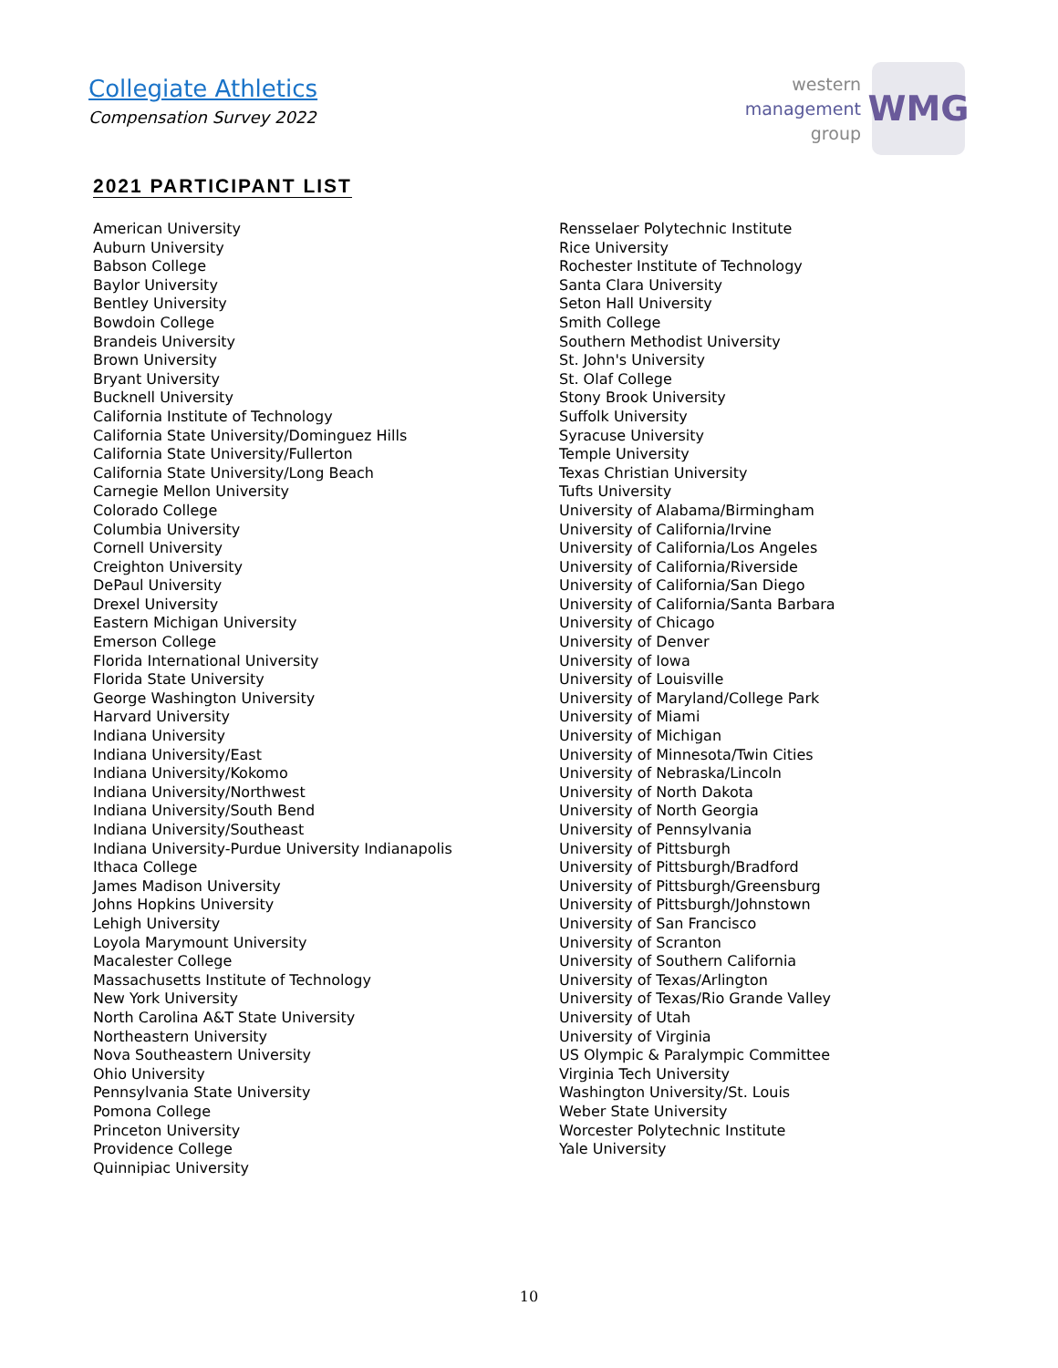Collegiate Athletics
Compensation Survey 2022
western
management
group
WMG
2021 PARTICIPANT LIST
American University
Auburn University
Babson College
Baylor University
Bentley University
Bowdoin College
Brandeis University
Brown University
Bryant University
Bucknell University
California Institute of Technology
California State University/Dominguez Hills
California State University/Fullerton
California State University/Long Beach
Carnegie Mellon University
Colorado College
Columbia University
Cornell University
Creighton University
DePaul University
Drexel University
Eastern Michigan University
Emerson College
Florida International University
Florida State University
George Washington University
Harvard University
Indiana University
Indiana University/East
Indiana University/Kokomo
Indiana University/Northwest
Indiana University/South Bend
Indiana University/Southeast
Indiana University-Purdue University Indianapolis
Ithaca College
James Madison University
Johns Hopkins University
Lehigh University
Loyola Marymount University
Macalester College
Massachusetts Institute of Technology
New York University
North Carolina A&T State University
Northeastern University
Nova Southeastern University
Ohio University
Pennsylvania State University
Pomona College
Princeton University
Providence College
Quinnipiac University
Rensselaer Polytechnic Institute
Rice University
Rochester Institute of Technology
Santa Clara University
Seton Hall University
Smith College
Southern Methodist University
St. John's University
St. Olaf College
Stony Brook University
Suffolk University
Syracuse University
Temple University
Texas Christian University
Tufts University
University of Alabama/Birmingham
University of California/Irvine
University of California/Los Angeles
University of California/Riverside
University of California/San Diego
University of California/Santa Barbara
University of Chicago
University of Denver
University of Iowa
University of Louisville
University of Maryland/College Park
University of Miami
University of Michigan
University of Minnesota/Twin Cities
University of Nebraska/Lincoln
University of North Dakota
University of North Georgia
University of Pennsylvania
University of Pittsburgh
University of Pittsburgh/Bradford
University of Pittsburgh/Greensburg
University of Pittsburgh/Johnstown
University of San Francisco
University of Scranton
University of Southern California
University of Texas/Arlington
University of Texas/Rio Grande Valley
University of Utah
University of Virginia
US Olympic & Paralympic Committee
Virginia Tech University
Washington University/St. Louis
Weber State University
Worcester Polytechnic Institute
Yale University
10